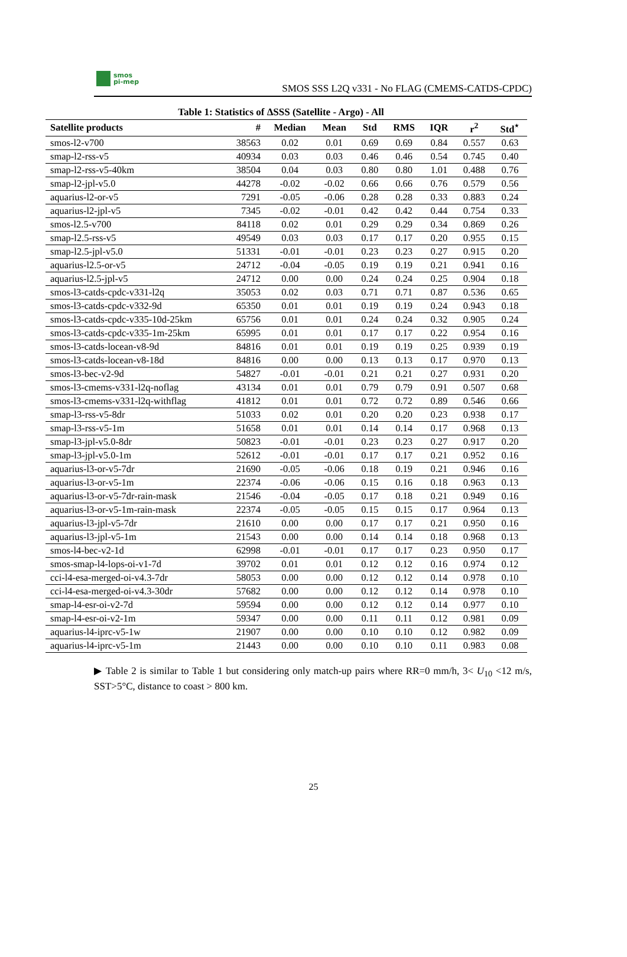smos
pi-mep
SMOS SSS L2Q v331 - No FLAG (CMEMS-CATDS-CPDC)
Table 1: Statistics of ΔSSS (Satellite - Argo) - All
| Satellite products | # | Median | Mean | Std | RMS | IQR | r<sup>2</sup> | Std<sup>⋆</sup> |
| --- | --- | --- | --- | --- | --- | --- | --- | --- |
| smos-l2-v700 | 38563 | 0.02 | 0.01 | 0.69 | 0.69 | 0.84 | 0.557 | 0.63 |
| smap-l2-rss-v5 | 40934 | 0.03 | 0.03 | 0.46 | 0.46 | 0.54 | 0.745 | 0.40 |
| smap-l2-rss-v5-40km | 38504 | 0.04 | 0.03 | 0.80 | 0.80 | 1.01 | 0.488 | 0.76 |
| smap-l2-jpl-v5.0 | 44278 | -0.02 | -0.02 | 0.66 | 0.66 | 0.76 | 0.579 | 0.56 |
| aquarius-l2-or-v5 | 7291 | -0.05 | -0.06 | 0.28 | 0.28 | 0.33 | 0.883 | 0.24 |
| aquarius-l2-jpl-v5 | 7345 | -0.02 | -0.01 | 0.42 | 0.42 | 0.44 | 0.754 | 0.33 |
| smos-l2.5-v700 | 84118 | 0.02 | 0.01 | 0.29 | 0.29 | 0.34 | 0.869 | 0.26 |
| smap-l2.5-rss-v5 | 49549 | 0.03 | 0.03 | 0.17 | 0.17 | 0.20 | 0.955 | 0.15 |
| smap-l2.5-jpl-v5.0 | 51331 | -0.01 | -0.01 | 0.23 | 0.23 | 0.27 | 0.915 | 0.20 |
| aquarius-l2.5-or-v5 | 24712 | -0.04 | -0.05 | 0.19 | 0.19 | 0.21 | 0.941 | 0.16 |
| aquarius-l2.5-jpl-v5 | 24712 | 0.00 | 0.00 | 0.24 | 0.24 | 0.25 | 0.904 | 0.18 |
| smos-l3-catds-cpdc-v331-l2q | 35053 | 0.02 | 0.03 | 0.71 | 0.71 | 0.87 | 0.536 | 0.65 |
| smos-l3-catds-cpdc-v332-9d | 65350 | 0.01 | 0.01 | 0.19 | 0.19 | 0.24 | 0.943 | 0.18 |
| smos-l3-catds-cpdc-v335-10d-25km | 65756 | 0.01 | 0.01 | 0.24 | 0.24 | 0.32 | 0.905 | 0.24 |
| smos-l3-catds-cpdc-v335-1m-25km | 65995 | 0.01 | 0.01 | 0.17 | 0.17 | 0.22 | 0.954 | 0.16 |
| smos-l3-catds-locean-v8-9d | 84816 | 0.01 | 0.01 | 0.19 | 0.19 | 0.25 | 0.939 | 0.19 |
| smos-l3-catds-locean-v8-18d | 84816 | 0.00 | 0.00 | 0.13 | 0.13 | 0.17 | 0.970 | 0.13 |
| smos-l3-bec-v2-9d | 54827 | -0.01 | -0.01 | 0.21 | 0.21 | 0.27 | 0.931 | 0.20 |
| smos-l3-cmems-v331-l2q-noflag | 43134 | 0.01 | 0.01 | 0.79 | 0.79 | 0.91 | 0.507 | 0.68 |
| smos-l3-cmems-v331-l2q-withflag | 41812 | 0.01 | 0.01 | 0.72 | 0.72 | 0.89 | 0.546 | 0.66 |
| smap-l3-rss-v5-8dr | 51033 | 0.02 | 0.01 | 0.20 | 0.20 | 0.23 | 0.938 | 0.17 |
| smap-l3-rss-v5-1m | 51658 | 0.01 | 0.01 | 0.14 | 0.14 | 0.17 | 0.968 | 0.13 |
| smap-l3-jpl-v5.0-8dr | 50823 | -0.01 | -0.01 | 0.23 | 0.23 | 0.27 | 0.917 | 0.20 |
| smap-l3-jpl-v5.0-1m | 52612 | -0.01 | -0.01 | 0.17 | 0.17 | 0.21 | 0.952 | 0.16 |
| aquarius-l3-or-v5-7dr | 21690 | -0.05 | -0.06 | 0.18 | 0.19 | 0.21 | 0.946 | 0.16 |
| aquarius-l3-or-v5-1m | 22374 | -0.06 | -0.06 | 0.15 | 0.16 | 0.18 | 0.963 | 0.13 |
| aquarius-l3-or-v5-7dr-rain-mask | 21546 | -0.04 | -0.05 | 0.17 | 0.18 | 0.21 | 0.949 | 0.16 |
| aquarius-l3-or-v5-1m-rain-mask | 22374 | -0.05 | -0.05 | 0.15 | 0.15 | 0.17 | 0.964 | 0.13 |
| aquarius-l3-jpl-v5-7dr | 21610 | 0.00 | 0.00 | 0.17 | 0.17 | 0.21 | 0.950 | 0.16 |
| aquarius-l3-jpl-v5-1m | 21543 | 0.00 | 0.00 | 0.14 | 0.14 | 0.18 | 0.968 | 0.13 |
| smos-l4-bec-v2-1d | 62998 | -0.01 | -0.01 | 0.17 | 0.17 | 0.23 | 0.950 | 0.17 |
| smos-smap-l4-lops-oi-v1-7d | 39702 | 0.01 | 0.01 | 0.12 | 0.12 | 0.16 | 0.974 | 0.12 |
| cci-l4-esa-merged-oi-v4.3-7dr | 58053 | 0.00 | 0.00 | 0.12 | 0.12 | 0.14 | 0.978 | 0.10 |
| cci-l4-esa-merged-oi-v4.3-30dr | 57682 | 0.00 | 0.00 | 0.12 | 0.12 | 0.14 | 0.978 | 0.10 |
| smap-l4-esr-oi-v2-7d | 59594 | 0.00 | 0.00 | 0.12 | 0.12 | 0.14 | 0.977 | 0.10 |
| smap-l4-esr-oi-v2-1m | 59347 | 0.00 | 0.00 | 0.11 | 0.11 | 0.12 | 0.981 | 0.09 |
| aquarius-l4-iprc-v5-1w | 21907 | 0.00 | 0.00 | 0.10 | 0.10 | 0.12 | 0.982 | 0.09 |
| aquarius-l4-iprc-v5-1m | 21443 | 0.00 | 0.00 | 0.10 | 0.10 | 0.11 | 0.983 | 0.08 |
▶ Table 2 is similar to Table 1 but considering only match-up pairs where RR=0 mm/h, 3< U<sub>10</sub> <12 m/s, SST>5°C, distance to coast > 800 km.
25